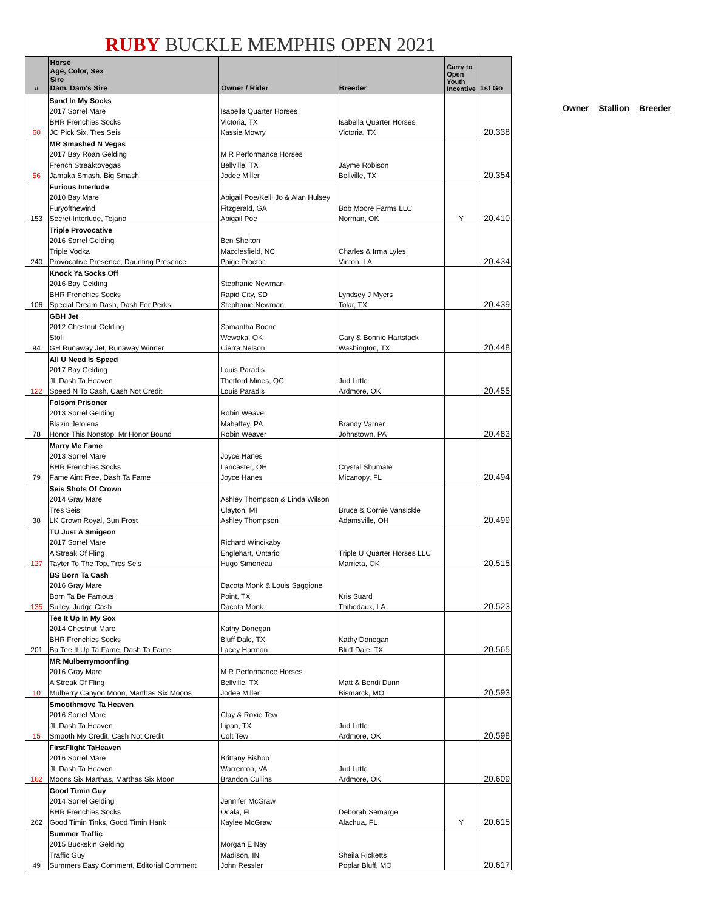RUBY BUCKLE MEMPHIS OPEN 2021
| # | Horse Age, Color, Sex Sire Dam, Dam's Sire | Owner / Rider | Breeder | Carry to Open Youth Incentive | 1st Go |
| --- | --- | --- | --- | --- | --- |
| | Sand In My Socks | | | | |
| | 2017 Sorrel Mare | Isabella Quarter Horses | | | |
| | BHR Frenchies Socks | Victoria, TX | Isabella Quarter Horses | | |
| 60 | JC Pick Six, Tres Seis | Kassie Mowry | Victoria, TX | | 20.338 |
| | MR Smashed N Vegas | | | | |
| | 2017 Bay Roan Gelding | M R Performance Horses | | | |
| | French Streaktovegas | Bellville, TX | Jayme Robison | | |
| 56 | Jamaka Smash, Big Smash | Jodee Miller | Bellville, TX | | 20.354 |
| | Furious Interlude | | | | |
| | 2010 Bay Mare | Abigail Poe/Kelli Jo & Alan Hulsey | | | |
| | Furyofthewind | Fitzgerald, GA | Bob Moore Farms LLC | | |
| 153 | Secret Interlude, Tejano | Abigail Poe | Norman, OK | Y | 20.410 |
| | Triple Provocative | | | | |
| | 2016 Sorrel Gelding | Ben Shelton | | | |
| | Triple Vodka | Macclesfield, NC | Charles & Irma Lyles | | |
| 240 | Provocative Presence, Daunting Presence | Paige Proctor | Vinton, LA | | 20.434 |
| | Knock Ya Socks Off | | | | |
| | 2016 Bay Gelding | Stephanie Newman | | | |
| | BHR Frenchies Socks | Rapid City, SD | Lyndsey J Myers | | |
| 106 | Special Dream Dash, Dash For Perks | Stephanie Newman | Tolar, TX | | 20.439 |
| | GBH Jet | | | | |
| | 2012 Chestnut Gelding | Samantha Boone | | | |
| | Stoli | Wewoka, OK | Gary & Bonnie Hartstack | | |
| 94 | GH Runaway Jet, Runaway Winner | Cierra Nelson | Washington, TX | | 20.448 |
| | All U Need Is Speed | | | | |
| | 2017 Bay Gelding | Louis Paradis | | | |
| | JL Dash Ta Heaven | Thetford Mines, QC | Jud Little | | |
| 122 | Speed N To Cash, Cash Not Credit | Louis Paradis | Ardmore, OK | | 20.455 |
| | Folsom Prisoner | | | | |
| | 2013 Sorrel Gelding | Robin Weaver | | | |
| | Blazin Jetolena | Mahaffey, PA | Brandy Varner | | |
| 78 | Honor This Nonstop, Mr Honor Bound | Robin Weaver | Johnstown, PA | | 20.483 |
| | Marry Me Fame | | | | |
| | 2013 Sorrel Mare | Joyce Hanes | | | |
| | BHR Frenchies Socks | Lancaster, OH | Crystal Shumate | | |
| 79 | Fame Aint Free, Dash Ta Fame | Joyce Hanes | Micanopy, FL | | 20.494 |
| | Seis Shots Of Crown | | | | |
| | 2014 Gray Mare | Ashley Thompson & Linda Wilson | | | |
| | Tres Seis | Clayton, MI | Bruce & Cornie Vansickle | | |
| 38 | LK Crown Royal, Sun Frost | Ashley Thompson | Adamsville, OH | | 20.499 |
| | TU Just A Smigeon | | | | |
| | 2017 Sorrel Mare | Richard Wincikaby | | | |
| | A Streak Of Fling | Englehart, Ontario | Triple U Quarter Horses LLC | | |
| 127 | Tayter To The Top, Tres Seis | Hugo Simoneau | Marrieta, OK | | 20.515 |
| | BS Born Ta Cash | | | | |
| | 2016 Gray Mare | Dacota Monk & Louis Saggione | | | |
| | Born Ta Be Famous | Point, TX | Kris Suard | | |
| 135 | Sulley, Judge Cash | Dacota Monk | Thibodaux, LA | | 20.523 |
| | Tee It Up In My Sox | | | | |
| | 2014 Chestnut Mare | Kathy Donegan | | | |
| | BHR Frenchies Socks | Bluff Dale, TX | Kathy Donegan | | |
| 201 | Ba Tee It Up Ta Fame, Dash Ta Fame | Lacey Harmon | Bluff Dale, TX | | 20.565 |
| | MR Mulberrymoonfling | | | | |
| | 2016 Gray Mare | M R Performance Horses | | | |
| | A Streak Of Fling | Bellville, TX | Matt & Bendi Dunn | | |
| 10 | Mulberry Canyon Moon, Marthas Six Moons | Jodee Miller | Bismarck, MO | | 20.593 |
| | Smoothmove Ta Heaven | | | | |
| | 2016 Sorrel Mare | Clay & Roxie Tew | | | |
| | JL Dash Ta Heaven | Lipan, TX | Jud Little | | |
| 15 | Smooth My Credit, Cash Not Credit | Colt Tew | Ardmore, OK | | 20.598 |
| | FirstFlight TaHeaven | | | | |
| | 2016 Sorrel Mare | Brittany Bishop | | | |
| | JL Dash Ta Heaven | Warrenton, VA | Jud Little | | |
| 162 | Moons Six Marthas, Marthas Six Moon | Brandon Cullins | Ardmore, OK | | 20.609 |
| | Good Timin Guy | | | | |
| | 2014 Sorrel Gelding | Jennifer McGraw | | | |
| | BHR Frenchies Socks | Ocala, FL | Deborah Semarge | | |
| 262 | Good Timin Tinks, Good Timin Hank | Kaylee McGraw | Alachua, FL | Y | 20.615 |
| | Summer Traffic | | | | |
| | 2015 Buckskin Gelding | Morgan E Nay | | | |
| | Traffic Guy | Madison, IN | Sheila Ricketts | | |
| 49 | Summers Easy Comment, Editorial Comment | John Ressler | Poplar Bluff, MO | | 20.617 |
Owner Stallion Breeder